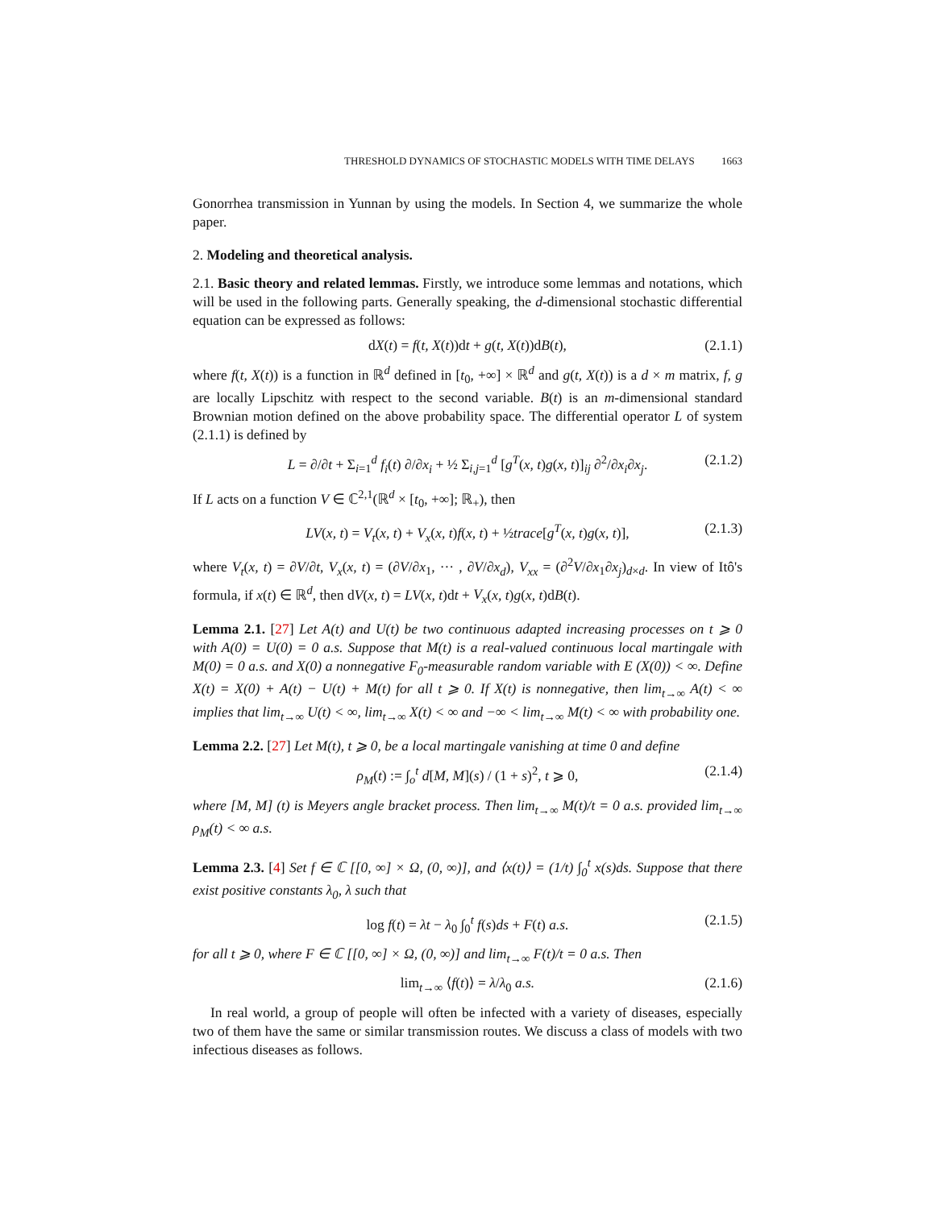THRESHOLD DYNAMICS OF STOCHASTIC MODELS WITH TIME DELAYS 1663
Gonorrhea transmission in Yunnan by using the models. In Section 4, we summarize the whole paper.
2. Modeling and theoretical analysis.
2.1. Basic theory and related lemmas. Firstly, we introduce some lemmas and notations, which will be used in the following parts. Generally speaking, the d-dimensional stochastic differential equation can be expressed as follows:
dX(t) = f(t, X(t))dt + g(t, X(t))dB(t), (2.1.1)
where f(t, X(t)) is a function in ℝ<sup>d</sup> defined in [t<sub>0</sub>, +∞] × ℝ<sup>d</sup> and g(t, X(t)) is a d × m matrix, f, g are locally Lipschitz with respect to the second variable. B(t) is an m-dimensional standard Brownian motion defined on the above probability space. The differential operator L of system (2.1.1) is defined by
L = ∂/∂t + Σ<sub>i=1</sub><sup>d</sup> f<sub>i</sub>(t) ∂/∂x<sub>i</sub> + ½ Σ<sub>i,j=1</sub><sup>d</sup> [g<sup>T</sup>(x, t)g(x, t)]<sub>ij</sub> ∂<sup>2</sup>/∂x<sub>i</sub>∂x<sub>j</sub>. (2.1.2)
If L acts on a function V ∈ ℂ<sup>2,1</sup>(ℝ<sup>d</sup> × [t<sub>0</sub>, +∞]; ℝ<sub>+</sub>), then
LV(x, t) = V<sub>t</sub>(x, t) + V<sub>x</sub>(x, t)f(x, t) + ½trace[g<sup>T</sup>(x, t)g(x, t)], (2.1.3)
where V<sub>t</sub>(x, t) = ∂V/∂t, V<sub>x</sub>(x, t) = (∂V/∂x<sub>1</sub>, ··· , ∂V/∂x<sub>d</sub>), V<sub>xx</sub> = (∂<sup>2</sup>V/∂x<sub>1</sub>∂x<sub>j</sub>)<sub>d×d</sub>. In view of Itô's formula, if x(t) ∈ ℝ<sup>d</sup>, then dV(x, t) = LV(x, t)dt + V<sub>x</sub>(x, t)g(x, t)dB(t).
Lemma 2.1. [27] Let A(t) and U(t) be two continuous adapted increasing processes on t ⩾ 0 with A(0) = U(0) = 0 a.s. Suppose that M(t) is a real-valued continuous local martingale with M(0) = 0 a.s. and X(0) a nonnegative F<sub>0</sub>-measurable random variable with E (X(0)) < ∞. Define X(t) = X(0) + A(t) − U(t) + M(t) for all t ⩾ 0. If X(t) is nonnegative, then lim<sub>t→∞</sub> A(t) < ∞ implies that lim<sub>t→∞</sub> U(t) < ∞, lim<sub>t→∞</sub> X(t) < ∞ and −∞ < lim<sub>t→∞</sub> M(t) < ∞ with probability one.
Lemma 2.2. [27] Let M(t), t ⩾ 0, be a local martingale vanishing at time 0 and define
ρ<sub>M</sub>(t) := ∫<sub>o</sub><sup>t</sup> d[M, M](s) / (1 + s)<sup>2</sup>, t ⩾ 0, (2.1.4)
where [M, M] (t) is Meyers angle bracket process. Then lim<sub>t→∞</sub> M(t)/t = 0 a.s. provided lim<sub>t→∞</sub> ρ<sub>M</sub>(t) < ∞ a.s.
Lemma 2.3. [4] Set f ∈ ℂ [[0, ∞] × Ω, (0, ∞)], and ⟨x(t)⟩ = (1/t) ∫<sub>0</sub><sup>t</sup> x(s)ds. Suppose that there exist positive constants λ<sub>0</sub>, λ such that
log f(t) = λt − λ<sub>0</sub> ∫<sub>0</sub><sup>t</sup> f(s)ds + F(t) a.s. (2.1.5)
for all t ⩾ 0, where F ∈ ℂ [[0, ∞] × Ω, (0, ∞)] and lim<sub>t→∞</sub> F(t)/t = 0 a.s. Then
lim<sub>t→∞</sub> ⟨f(t)⟩ = λ/λ<sub>0</sub> a.s. (2.1.6)
In real world, a group of people will often be infected with a variety of diseases, especially two of them have the same or similar transmission routes. We discuss a class of models with two infectious diseases as follows.